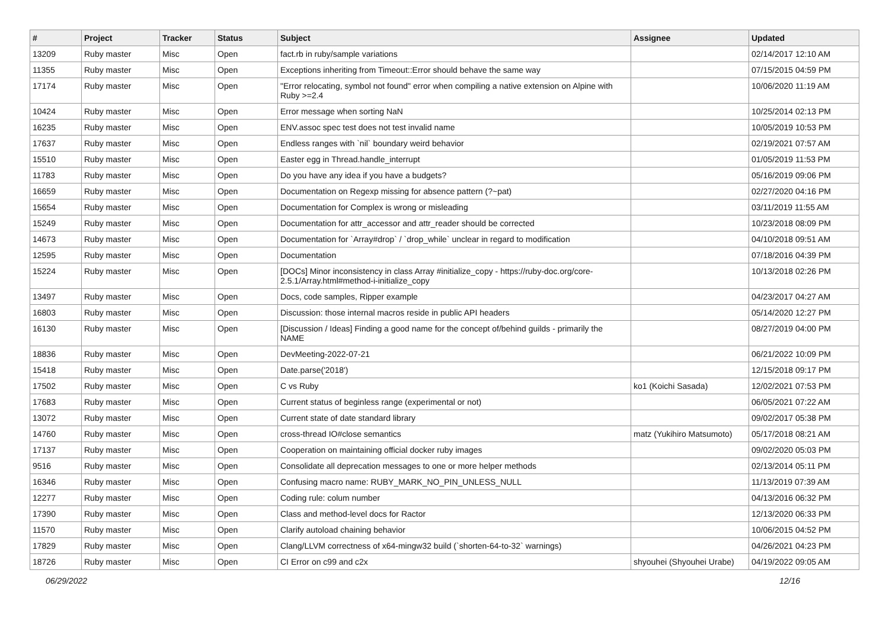| # | Project | Tracker | Status | Subject | Assignee | Updated |
| --- | --- | --- | --- | --- | --- | --- |
| 13209 | Ruby master | Misc | Open | fact.rb in ruby/sample variations | | 02/14/2017 12:10 AM |
| 11355 | Ruby master | Misc | Open | Exceptions inheriting from Timeout::Error should behave the same way | | 07/15/2015 04:59 PM |
| 17174 | Ruby master | Misc | Open | "Error relocating, symbol not found" error when compiling a native extension on Alpine with Ruby >=2.4 | | 10/06/2020 11:19 AM |
| 10424 | Ruby master | Misc | Open | Error message when sorting NaN | | 10/25/2014 02:13 PM |
| 16235 | Ruby master | Misc | Open | ENV.assoc spec test does not test invalid name | | 10/05/2019 10:53 PM |
| 17637 | Ruby master | Misc | Open | Endless ranges with `nil` boundary weird behavior | | 02/19/2021 07:57 AM |
| 15510 | Ruby master | Misc | Open | Easter egg in Thread.handle_interrupt | | 01/05/2019 11:53 PM |
| 11783 | Ruby master | Misc | Open | Do you have any idea if you have a budgets? | | 05/16/2019 09:06 PM |
| 16659 | Ruby master | Misc | Open | Documentation on Regexp missing for absence pattern (?~pat) | | 02/27/2020 04:16 PM |
| 15654 | Ruby master | Misc | Open | Documentation for Complex is wrong or misleading | | 03/11/2019 11:55 AM |
| 15249 | Ruby master | Misc | Open | Documentation for attr_accessor and attr_reader should be corrected | | 10/23/2018 08:09 PM |
| 14673 | Ruby master | Misc | Open | Documentation for `Array#drop` / `drop_while` unclear in regard to modification | | 04/10/2018 09:51 AM |
| 12595 | Ruby master | Misc | Open | Documentation | | 07/18/2016 04:39 PM |
| 15224 | Ruby master | Misc | Open | [DOCs] Minor inconsistency in class Array #initialize_copy - https://ruby-doc.org/core-2.5.1/Array.html#method-i-initialize_copy | | 10/13/2018 02:26 PM |
| 13497 | Ruby master | Misc | Open | Docs, code samples, Ripper example | | 04/23/2017 04:27 AM |
| 16803 | Ruby master | Misc | Open | Discussion: those internal macros reside in public API headers | | 05/14/2020 12:27 PM |
| 16130 | Ruby master | Misc | Open | [Discussion / Ideas] Finding a good name for the concept of/behind guilds - primarily the NAME | | 08/27/2019 04:00 PM |
| 18836 | Ruby master | Misc | Open | DevMeeting-2022-07-21 | | 06/21/2022 10:09 PM |
| 15418 | Ruby master | Misc | Open | Date.parse('2018') | | 12/15/2018 09:17 PM |
| 17502 | Ruby master | Misc | Open | C vs Ruby | ko1 (Koichi Sasada) | 12/02/2021 07:53 PM |
| 17683 | Ruby master | Misc | Open | Current status of beginless range (experimental or not) | | 06/05/2021 07:22 AM |
| 13072 | Ruby master | Misc | Open | Current state of date standard library | | 09/02/2017 05:38 PM |
| 14760 | Ruby master | Misc | Open | cross-thread IO#close semantics | matz (Yukihiro Matsumoto) | 05/17/2018 08:21 AM |
| 17137 | Ruby master | Misc | Open | Cooperation on maintaining official docker ruby images | | 09/02/2020 05:03 PM |
| 9516 | Ruby master | Misc | Open | Consolidate all deprecation messages to one or more helper methods | | 02/13/2014 05:11 PM |
| 16346 | Ruby master | Misc | Open | Confusing macro name: RUBY_MARK_NO_PIN_UNLESS_NULL | | 11/13/2019 07:39 AM |
| 12277 | Ruby master | Misc | Open | Coding rule: colum number | | 04/13/2016 06:32 PM |
| 17390 | Ruby master | Misc | Open | Class and method-level docs for Ractor | | 12/13/2020 06:33 PM |
| 11570 | Ruby master | Misc | Open | Clarify autoload chaining behavior | | 10/06/2015 04:52 PM |
| 17829 | Ruby master | Misc | Open | Clang/LLVM correctness of x64-mingw32 build (`shorten-64-to-32` warnings) | | 04/26/2021 04:23 PM |
| 18726 | Ruby master | Misc | Open | CI Error on c99 and c2x | shyouhei (Shyouhei Urabe) | 04/19/2022 09:05 AM |
06/29/2022 12/16